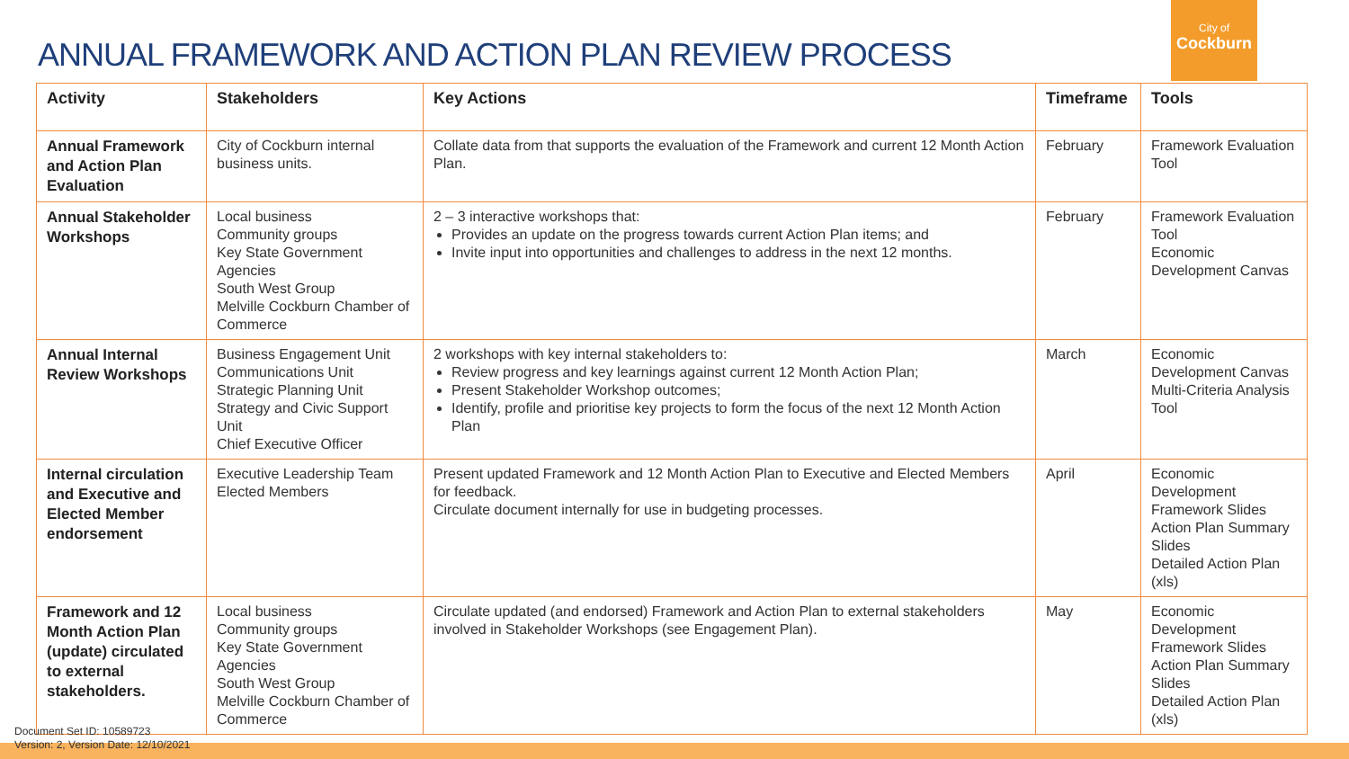ANNUAL FRAMEWORK AND ACTION PLAN REVIEW PROCESS
City of
Cockburn
| Activity | Stakeholders | Key Actions | Timeframe | Tools |
| --- | --- | --- | --- | --- |
| Annual Framework and Action Plan Evaluation | City of Cockburn internal business units. | Collate data from that supports the evaluation of the Framework and current 12 Month Action Plan. | February | Framework Evaluation Tool |
| Annual Stakeholder Workshops | Local business Community groups Key State Government Agencies South West Group Melville Cockburn Chamber of Commerce | 2 – 3 interactive workshops that: Provides an update on the progress towards current Action Plan items; and Invite input into opportunities and challenges to address in the next 12 months. | February | Framework Evaluation Tool Economic Development Canvas |
| Annual Internal Review Workshops | Business Engagement Unit Communications Unit Strategic Planning Unit Strategy and Civic Support Unit Chief Executive Officer | 2 workshops with key internal stakeholders to: Review progress and key learnings against current 12 Month Action Plan; Present Stakeholder Workshop outcomes; Identify, profile and prioritise key projects to form the focus of the next 12 Month Action Plan | March | Economic Development Canvas Multi-Criteria Analysis Tool |
| Internal circulation and Executive and Elected Member endorsement | Executive Leadership Team Elected Members | Present updated Framework and 12 Month Action Plan to Executive and Elected Members for feedback. Circulate document internally for use in budgeting processes. | April | Economic Development Framework Slides Action Plan Summary Slides Detailed Action Plan (xls) |
| Framework and 12 Month Action Plan (update) circulated to external stakeholders. | Local business Community groups Key State Government Agencies South West Group Melville Cockburn Chamber of Commerce | Circulate updated (and endorsed) Framework and Action Plan to external stakeholders involved in Stakeholder Workshops (see Engagement Plan). | May | Economic Development Framework Slides Action Plan Summary Slides Detailed Action Plan (xls) |
Document Set ID: 10589723
Version: 2, Version Date: 12/10/2021